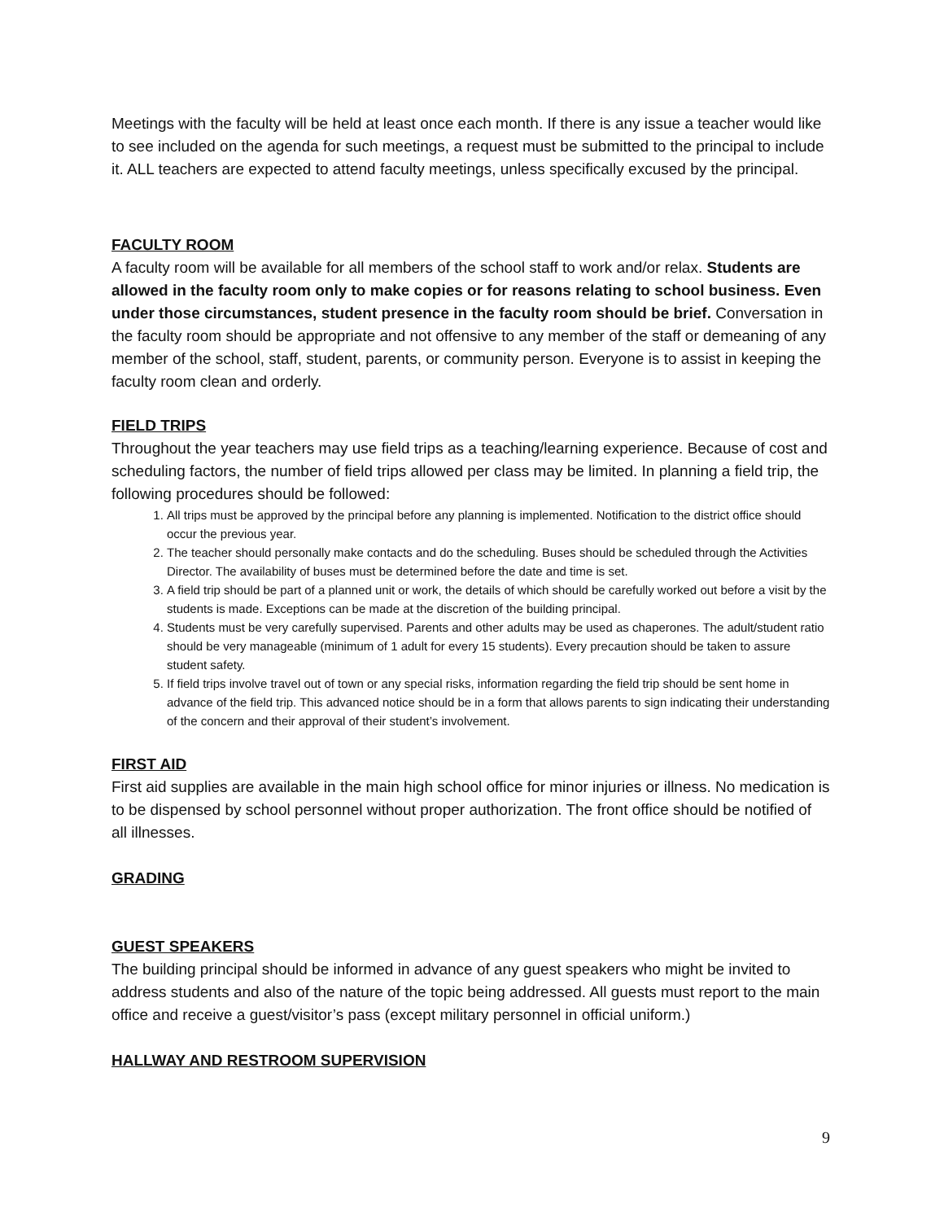Meetings with the faculty will be held at least once each month. If there is any issue a teacher would like to see included on the agenda for such meetings, a request must be submitted to the principal to include it. ALL teachers are expected to attend faculty meetings, unless specifically excused by the principal.
FACULTY ROOM
A faculty room will be available for all members of the school staff to work and/or relax. Students are allowed in the faculty room only to make copies or for reasons relating to school business. Even under those circumstances, student presence in the faculty room should be brief. Conversation in the faculty room should be appropriate and not offensive to any member of the staff or demeaning of any member of the school, staff, student, parents, or community person. Everyone is to assist in keeping the faculty room clean and orderly.
FIELD TRIPS
Throughout the year teachers may use field trips as a teaching/learning experience. Because of cost and scheduling factors, the number of field trips allowed per class may be limited. In planning a field trip, the following procedures should be followed:
1. All trips must be approved by the principal before any planning is implemented. Notification to the district office should occur the previous year.
2. The teacher should personally make contacts and do the scheduling. Buses should be scheduled through the Activities Director. The availability of buses must be determined before the date and time is set.
3. A field trip should be part of a planned unit or work, the details of which should be carefully worked out before a visit by the students is made. Exceptions can be made at the discretion of the building principal.
4. Students must be very carefully supervised. Parents and other adults may be used as chaperones. The adult/student ratio should be very manageable (minimum of 1 adult for every 15 students). Every precaution should be taken to assure student safety.
5. If field trips involve travel out of town or any special risks, information regarding the field trip should be sent home in advance of the field trip. This advanced notice should be in a form that allows parents to sign indicating their understanding of the concern and their approval of their student’s involvement.
FIRST AID
First aid supplies are available in the main high school office for minor injuries or illness. No medication is to be dispensed by school personnel without proper authorization. The front office should be notified of all illnesses.
GRADING
GUEST SPEAKERS
The building principal should be informed in advance of any guest speakers who might be invited to address students and also of the nature of the topic being addressed. All guests must report to the main office and receive a guest/visitor’s pass (except military personnel in official uniform.)
HALLWAY AND RESTROOM SUPERVISION
9